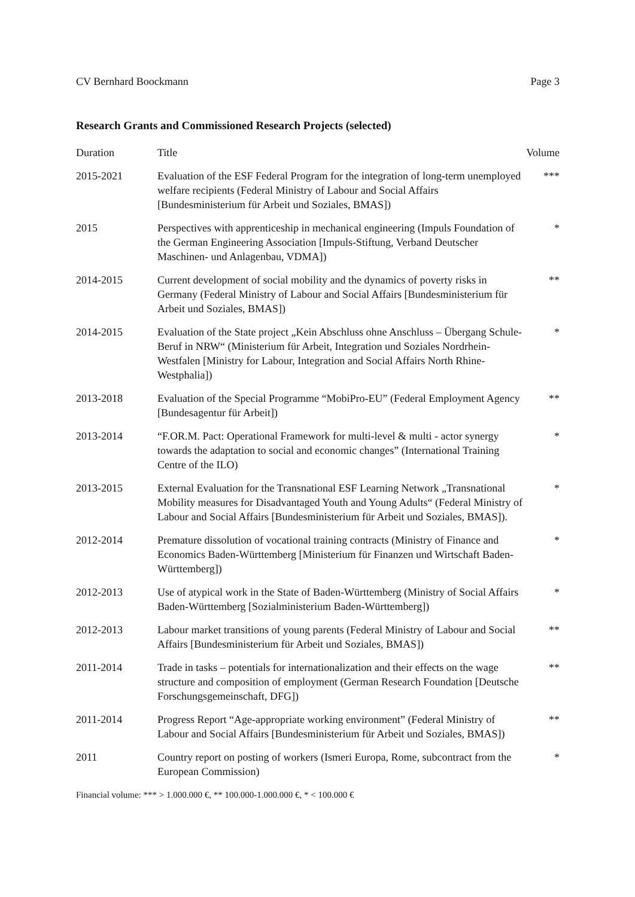CV Bernhard Boockmann Page 3
Research Grants and Commissioned Research Projects (selected)
| Duration | Title | Volume |
| --- | --- | --- |
| 2015-2021 | Evaluation of the ESF Federal Program for the integration of long-term unemployed welfare recipients (Federal Ministry of Labour and Social Affairs [Bundesministerium für Arbeit und Soziales, BMAS]) | *** |
| 2015 | Perspectives with apprenticeship in mechanical engineering (Impuls Foundation of the German Engineering Association [Impuls-Stiftung, Verband Deutscher Maschinen- und Anlagenbau, VDMA]) | * |
| 2014-2015 | Current development of social mobility and the dynamics of poverty risks in Germany (Federal Ministry of Labour and Social Affairs [Bundesministerium für Arbeit und Soziales, BMAS]) | ** |
| 2014-2015 | Evaluation of the State project „Kein Abschluss ohne Anschluss – Übergang Schule-Beruf in NRW“ (Ministerium für Arbeit, Integration und Soziales Nordrhein-Westfalen [Ministry for Labour, Integration and Social Affairs North Rhine-Westphalia]) | * |
| 2013-2018 | Evaluation of the Special Programme “MobiPro-EU” (Federal Employment Agency [Bundesagentur für Arbeit]) | ** |
| 2013-2014 | “F.OR.M. Pact: Operational Framework for multi-level & multi - actor synergy towards the adaptation to social and economic changes” (International Training Centre of the ILO) | * |
| 2013-2015 | External Evaluation for the Transnational ESF Learning Network „Transnational Mobility measures for Disadvantaged Youth and Young Adults“ (Federal Ministry of Labour and Social Affairs [Bundesministerium für Arbeit und Soziales, BMAS]). | * |
| 2012-2014 | Premature dissolution of vocational training contracts (Ministry of Finance and Economics Baden-Württemberg [Ministerium für Finanzen und Wirtschaft Baden-Württemberg]) | * |
| 2012-2013 | Use of atypical work in the State of Baden-Württemberg (Ministry of Social Affairs Baden-Württemberg [Sozialministerium Baden-Württemberg]) | * |
| 2012-2013 | Labour market transitions of young parents (Federal Ministry of Labour and Social Affairs [Bundesministerium für Arbeit und Soziales, BMAS]) | ** |
| 2011-2014 | Trade in tasks – potentials for internationalization and their effects on the wage structure and composition of employment (German Research Foundation [Deutsche Forschungsgemeinschaft, DFG]) | ** |
| 2011-2014 | Progress Report “Age-appropriate working environment” (Federal Ministry of Labour and Social Affairs [Bundesministerium für Arbeit und Soziales, BMAS]) | ** |
| 2011 | Country report on posting of workers (Ismeri Europa, Rome, subcontract from the European Commission) | * |
Financial volume: *** > 1.000.000 €, ** 100.000-1.000.000 €, * < 100.000 €